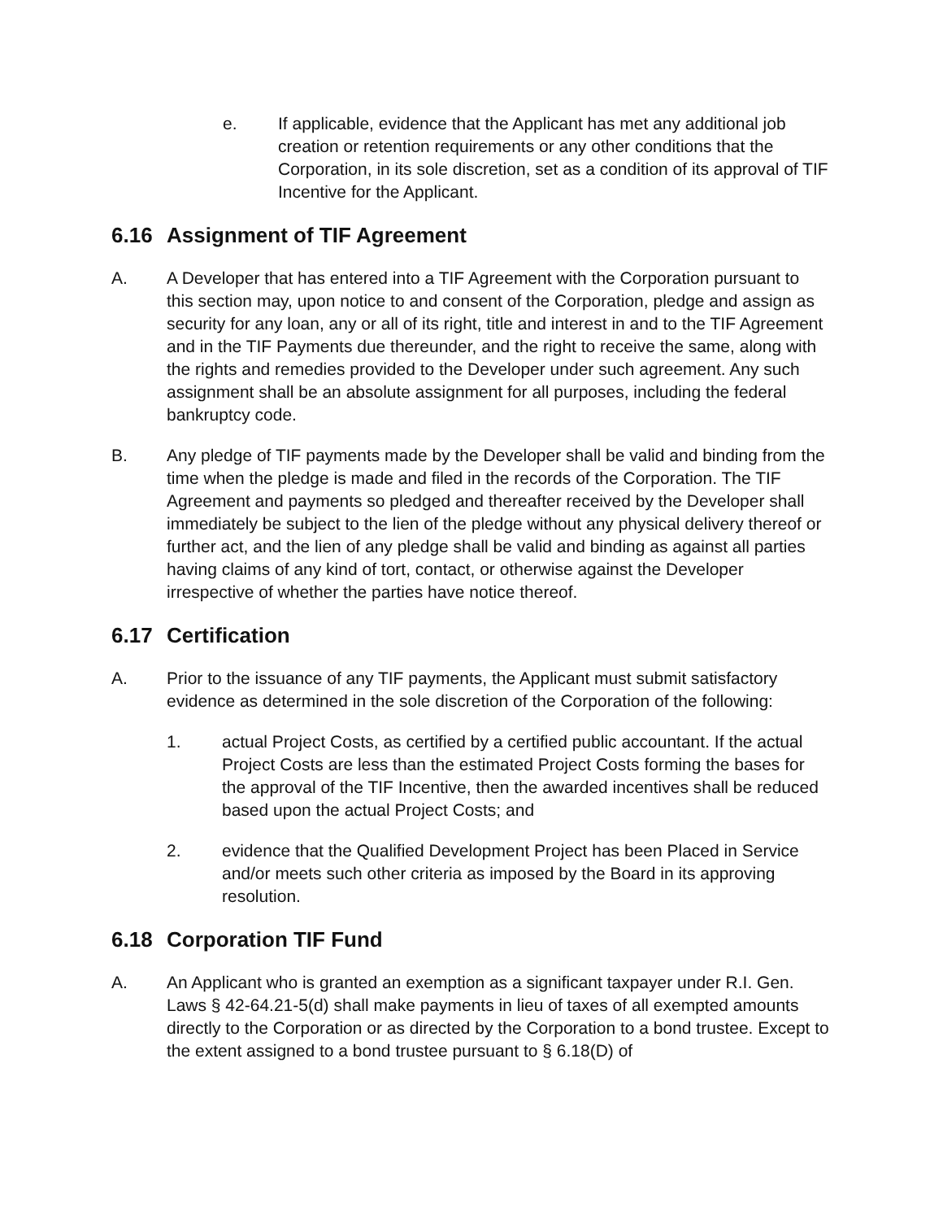e. If applicable, evidence that the Applicant has met any additional job creation or retention requirements or any other conditions that the Corporation, in its sole discretion, set as a condition of its approval of TIF Incentive for the Applicant.
6.16 Assignment of TIF Agreement
A. A Developer that has entered into a TIF Agreement with the Corporation pursuant to this section may, upon notice to and consent of the Corporation, pledge and assign as security for any loan, any or all of its right, title and interest in and to the TIF Agreement and in the TIF Payments due thereunder, and the right to receive the same, along with the rights and remedies provided to the Developer under such agreement. Any such assignment shall be an absolute assignment for all purposes, including the federal bankruptcy code.
B. Any pledge of TIF payments made by the Developer shall be valid and binding from the time when the pledge is made and filed in the records of the Corporation. The TIF Agreement and payments so pledged and thereafter received by the Developer shall immediately be subject to the lien of the pledge without any physical delivery thereof or further act, and the lien of any pledge shall be valid and binding as against all parties having claims of any kind of tort, contact, or otherwise against the Developer irrespective of whether the parties have notice thereof.
6.17 Certification
A. Prior to the issuance of any TIF payments, the Applicant must submit satisfactory evidence as determined in the sole discretion of the Corporation of the following:
1. actual Project Costs, as certified by a certified public accountant. If the actual Project Costs are less than the estimated Project Costs forming the bases for the approval of the TIF Incentive, then the awarded incentives shall be reduced based upon the actual Project Costs; and
2. evidence that the Qualified Development Project has been Placed in Service and/or meets such other criteria as imposed by the Board in its approving resolution.
6.18 Corporation TIF Fund
A. An Applicant who is granted an exemption as a significant taxpayer under R.I. Gen. Laws § 42-64.21-5(d) shall make payments in lieu of taxes of all exempted amounts directly to the Corporation or as directed by the Corporation to a bond trustee. Except to the extent assigned to a bond trustee pursuant to § 6.18(D) of